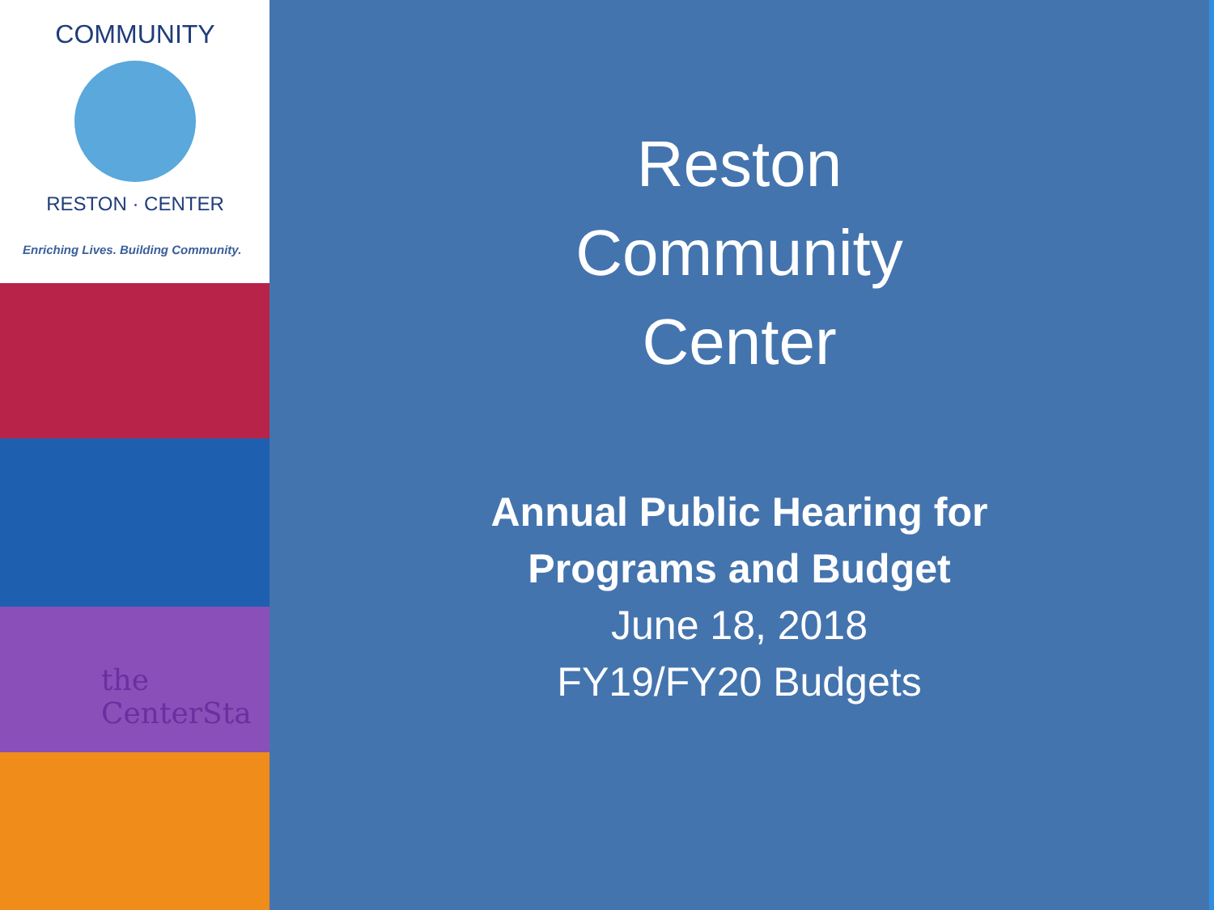COMMUNITY
RESTON · CENTER
Enriching Lives. Building Community.
the CenterSta
Reston
Community
Center
Annual Public Hearing for
Programs and Budget
June 18, 2018
FY19/FY20 Budgets